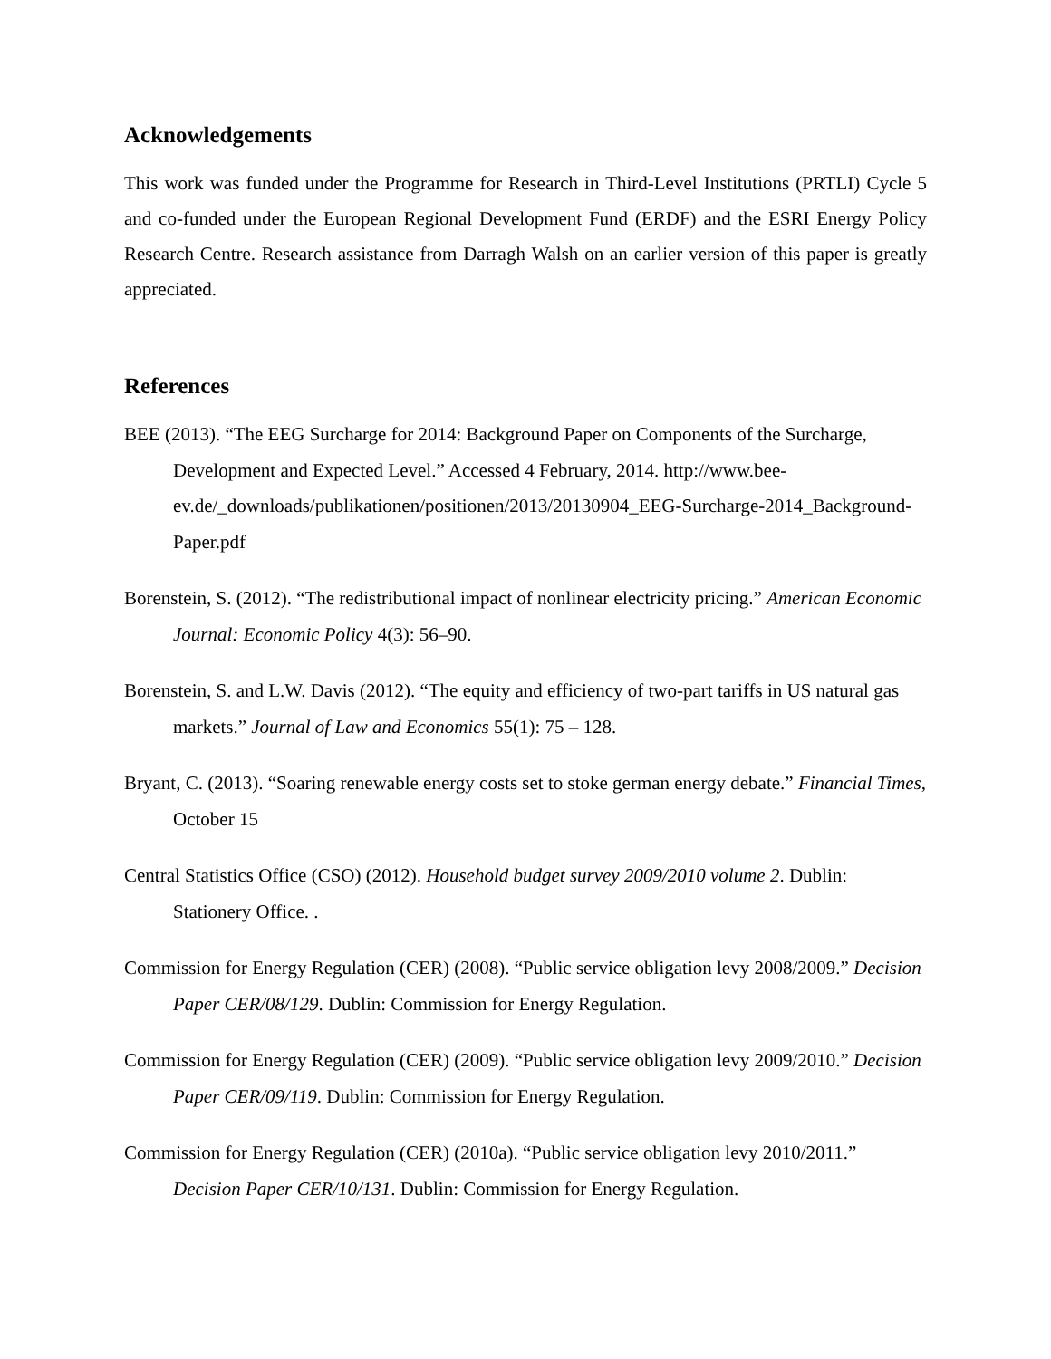Acknowledgements
This work was funded under the Programme for Research in Third-Level Institutions (PRTLI) Cycle 5 and co-funded under the European Regional Development Fund (ERDF) and the ESRI Energy Policy Research Centre. Research assistance from Darragh Walsh on an earlier version of this paper is greatly appreciated.
References
BEE (2013). “The EEG Surcharge for 2014: Background Paper on Components of the Surcharge, Development and Expected Level.” Accessed 4 February, 2014. http://www.bee-ev.de/_downloads/publikationen/positionen/2013/20130904_EEG-Surcharge-2014_Background-Paper.pdf
Borenstein, S. (2012). “The redistributional impact of nonlinear electricity pricing.” American Economic Journal: Economic Policy 4(3): 56–90.
Borenstein, S. and L.W. Davis (2012). “The equity and efficiency of two-part tariffs in US natural gas markets.” Journal of Law and Economics 55(1): 75 – 128.
Bryant, C. (2013). “Soaring renewable energy costs set to stoke german energy debate.” Financial Times, October 15
Central Statistics Office (CSO) (2012). Household budget survey 2009/2010 volume 2. Dublin: Stationery Office. .
Commission for Energy Regulation (CER) (2008). “Public service obligation levy 2008/2009.” Decision Paper CER/08/129. Dublin: Commission for Energy Regulation.
Commission for Energy Regulation (CER) (2009). “Public service obligation levy 2009/2010.” Decision Paper CER/09/119. Dublin: Commission for Energy Regulation.
Commission for Energy Regulation (CER) (2010a). “Public service obligation levy 2010/2011.” Decision Paper CER/10/131. Dublin: Commission for Energy Regulation.